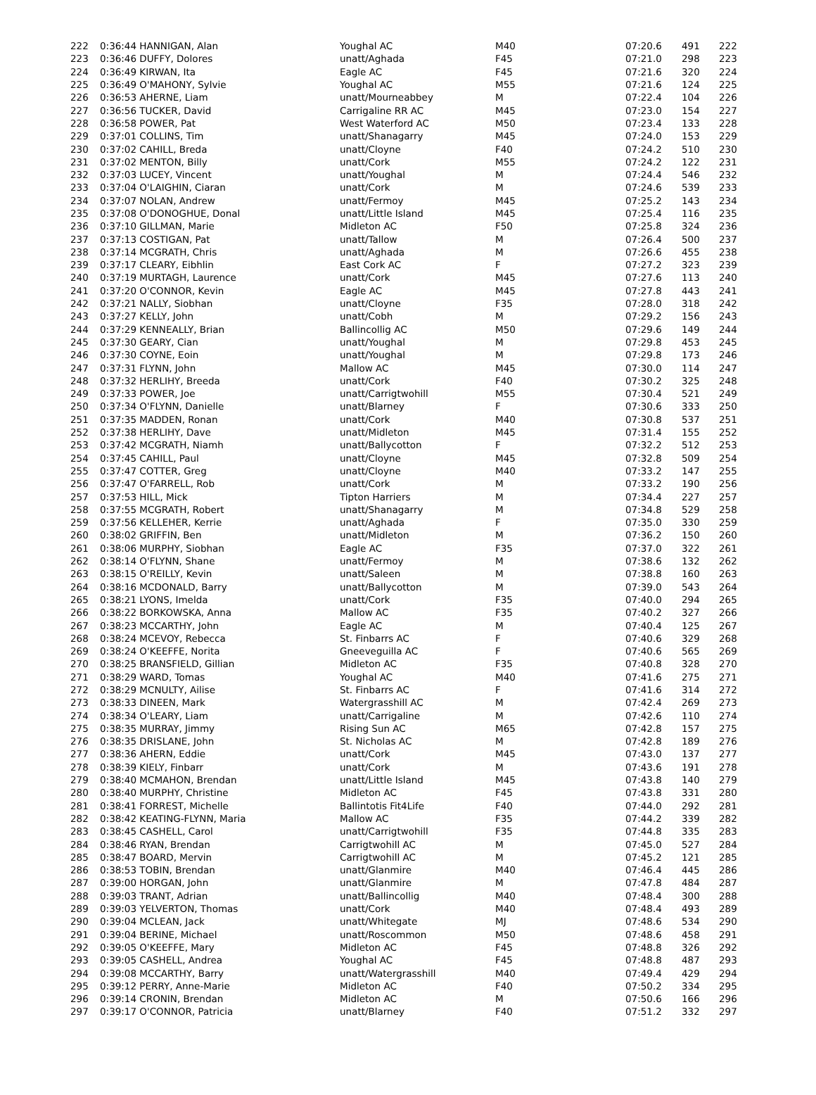| 222 | 0:36:44 HANNIGAN, Alan | Youghal AC | M40 | 07:20.6 | 491 | 222 |
| 223 | 0:36:46 DUFFY, Dolores | unatt/Aghada | F45 | 07:21.0 | 298 | 223 |
| 224 | 0:36:49 KIRWAN, Ita | Eagle AC | F45 | 07:21.6 | 320 | 224 |
| 225 | 0:36:49 O'MAHONY, Sylvie | Youghal AC | M55 | 07:21.6 | 124 | 225 |
| 226 | 0:36:53 AHERNE, Liam | unatt/Mourneabbey | M | 07:22.4 | 104 | 226 |
| 227 | 0:36:56 TUCKER, David | Carrigaline RR AC | M45 | 07:23.0 | 154 | 227 |
| 228 | 0:36:58 POWER, Pat | West Waterford AC | M50 | 07:23.4 | 133 | 228 |
| 229 | 0:37:01 COLLINS, Tim | unatt/Shanagarry | M45 | 07:24.0 | 153 | 229 |
| 230 | 0:37:02 CAHILL, Breda | unatt/Cloyne | F40 | 07:24.2 | 510 | 230 |
| 231 | 0:37:02 MENTON, Billy | unatt/Cork | M55 | 07:24.2 | 122 | 231 |
| 232 | 0:37:03 LUCEY, Vincent | unatt/Youghal | M | 07:24.4 | 546 | 232 |
| 233 | 0:37:04 O'LAIGHIN, Ciaran | unatt/Cork | M | 07:24.6 | 539 | 233 |
| 234 | 0:37:07 NOLAN, Andrew | unatt/Fermoy | M45 | 07:25.2 | 143 | 234 |
| 235 | 0:37:08 O'DONOGHUE, Donal | unatt/Little Island | M45 | 07:25.4 | 116 | 235 |
| 236 | 0:37:10 GILLMAN, Marie | Midleton AC | F50 | 07:25.8 | 324 | 236 |
| 237 | 0:37:13 COSTIGAN, Pat | unatt/Tallow | M | 07:26.4 | 500 | 237 |
| 238 | 0:37:14 MCGRATH, Chris | unatt/Aghada | M | 07:26.6 | 455 | 238 |
| 239 | 0:37:17 CLEARY, Eibhlin | East Cork AC | F | 07:27.2 | 323 | 239 |
| 240 | 0:37:19 MURTAGH, Laurence | unatt/Cork | M45 | 07:27.6 | 113 | 240 |
| 241 | 0:37:20 O'CONNOR, Kevin | Eagle AC | M45 | 07:27.8 | 443 | 241 |
| 242 | 0:37:21 NALLY, Siobhan | unatt/Cloyne | F35 | 07:28.0 | 318 | 242 |
| 243 | 0:37:27 KELLY, John | unatt/Cobh | M | 07:29.2 | 156 | 243 |
| 244 | 0:37:29 KENNEALLY, Brian | Ballincollig AC | M50 | 07:29.6 | 149 | 244 |
| 245 | 0:37:30 GEARY, Cian | unatt/Youghal | M | 07:29.8 | 453 | 245 |
| 246 | 0:37:30 COYNE, Eoin | unatt/Youghal | M | 07:29.8 | 173 | 246 |
| 247 | 0:37:31 FLYNN, John | Mallow AC | M45 | 07:30.0 | 114 | 247 |
| 248 | 0:37:32 HERLIHY, Breeda | unatt/Cork | F40 | 07:30.2 | 325 | 248 |
| 249 | 0:37:33 POWER, Joe | unatt/Carrigtwohill | M55 | 07:30.4 | 521 | 249 |
| 250 | 0:37:34 O'FLYNN, Danielle | unatt/Blarney | F | 07:30.6 | 333 | 250 |
| 251 | 0:37:35 MADDEN, Ronan | unatt/Cork | M40 | 07:30.8 | 537 | 251 |
| 252 | 0:37:38 HERLIHY, Dave | unatt/Midleton | M45 | 07:31.4 | 155 | 252 |
| 253 | 0:37:42 MCGRATH, Niamh | unatt/Ballycotton | F | 07:32.2 | 512 | 253 |
| 254 | 0:37:45 CAHILL, Paul | unatt/Cloyne | M45 | 07:32.8 | 509 | 254 |
| 255 | 0:37:47 COTTER, Greg | unatt/Cloyne | M40 | 07:33.2 | 147 | 255 |
| 256 | 0:37:47 O'FARRELL, Rob | unatt/Cork | M | 07:33.2 | 190 | 256 |
| 257 | 0:37:53 HILL, Mick | Tipton Harriers | M | 07:34.4 | 227 | 257 |
| 258 | 0:37:55 MCGRATH, Robert | unatt/Shanagarry | M | 07:34.8 | 529 | 258 |
| 259 | 0:37:56 KELLEHER, Kerrie | unatt/Aghada | F | 07:35.0 | 330 | 259 |
| 260 | 0:38:02 GRIFFIN, Ben | unatt/Midleton | M | 07:36.2 | 150 | 260 |
| 261 | 0:38:06 MURPHY, Siobhan | Eagle AC | F35 | 07:37.0 | 322 | 261 |
| 262 | 0:38:14 O'FLYNN, Shane | unatt/Fermoy | M | 07:38.6 | 132 | 262 |
| 263 | 0:38:15 O'REILLY, Kevin | unatt/Saleen | M | 07:38.8 | 160 | 263 |
| 264 | 0:38:16 MCDONALD, Barry | unatt/Ballycotton | M | 07:39.0 | 543 | 264 |
| 265 | 0:38:21 LYONS, Imelda | unatt/Cork | F35 | 07:40.0 | 294 | 265 |
| 266 | 0:38:22 BORKOWSKA, Anna | Mallow AC | F35 | 07:40.2 | 327 | 266 |
| 267 | 0:38:23 MCCARTHY, John | Eagle AC | M | 07:40.4 | 125 | 267 |
| 268 | 0:38:24 MCEVOY, Rebecca | St. Finbarrs AC | F | 07:40.6 | 329 | 268 |
| 269 | 0:38:24 O'KEEFFE, Norita | Gneeveguilla AC | F | 07:40.6 | 565 | 269 |
| 270 | 0:38:25 BRANSFIELD, Gillian | Midleton AC | F35 | 07:40.8 | 328 | 270 |
| 271 | 0:38:29 WARD, Tomas | Youghal AC | M40 | 07:41.6 | 275 | 271 |
| 272 | 0:38:29 MCNULTY, Ailise | St. Finbarrs AC | F | 07:41.6 | 314 | 272 |
| 273 | 0:38:33 DINEEN, Mark | Watergrasshill AC | M | 07:42.4 | 269 | 273 |
| 274 | 0:38:34 O'LEARY, Liam | unatt/Carrigaline | M | 07:42.6 | 110 | 274 |
| 275 | 0:38:35 MURRAY, Jimmy | Rising Sun AC | M65 | 07:42.8 | 157 | 275 |
| 276 | 0:38:35 DRISLANE, John | St. Nicholas AC | M | 07:42.8 | 189 | 276 |
| 277 | 0:38:36 AHERN, Eddie | unatt/Cork | M45 | 07:43.0 | 137 | 277 |
| 278 | 0:38:39 KIELY, Finbarr | unatt/Cork | M | 07:43.6 | 191 | 278 |
| 279 | 0:38:40 MCMAHON, Brendan | unatt/Little Island | M45 | 07:43.8 | 140 | 279 |
| 280 | 0:38:40 MURPHY, Christine | Midleton AC | F45 | 07:43.8 | 331 | 280 |
| 281 | 0:38:41 FORREST, Michelle | Ballintotis Fit4Life | F40 | 07:44.0 | 292 | 281 |
| 282 | 0:38:42 KEATING-FLYNN, Maria | Mallow AC | F35 | 07:44.2 | 339 | 282 |
| 283 | 0:38:45 CASHELL, Carol | unatt/Carrigtwohill | F35 | 07:44.8 | 335 | 283 |
| 284 | 0:38:46 RYAN, Brendan | Carrigtwohill AC | M | 07:45.0 | 527 | 284 |
| 285 | 0:38:47 BOARD, Mervin | Carrigtwohill AC | M | 07:45.2 | 121 | 285 |
| 286 | 0:38:53 TOBIN, Brendan | unatt/Glanmire | M40 | 07:46.4 | 445 | 286 |
| 287 | 0:39:00 HORGAN, John | unatt/Glanmire | M | 07:47.8 | 484 | 287 |
| 288 | 0:39:03 TRANT, Adrian | unatt/Ballincollig | M40 | 07:48.4 | 300 | 288 |
| 289 | 0:39:03 YELVERTON, Thomas | unatt/Cork | M40 | 07:48.4 | 493 | 289 |
| 290 | 0:39:04 MCLEAN, Jack | unatt/Whitegate | MJ | 07:48.6 | 534 | 290 |
| 291 | 0:39:04 BERINE, Michael | unatt/Roscommon | M50 | 07:48.6 | 458 | 291 |
| 292 | 0:39:05 O'KEEFFE, Mary | Midleton AC | F45 | 07:48.8 | 326 | 292 |
| 293 | 0:39:05 CASHELL, Andrea | Youghal AC | F45 | 07:48.8 | 487 | 293 |
| 294 | 0:39:08 MCCARTHY, Barry | unatt/Watergrasshill | M40 | 07:49.4 | 429 | 294 |
| 295 | 0:39:12 PERRY, Anne-Marie | Midleton AC | F40 | 07:50.2 | 334 | 295 |
| 296 | 0:39:14 CRONIN, Brendan | Midleton AC | M | 07:50.6 | 166 | 296 |
| 297 | 0:39:17 O'CONNOR, Patricia | unatt/Blarney | F40 | 07:51.2 | 332 | 297 |